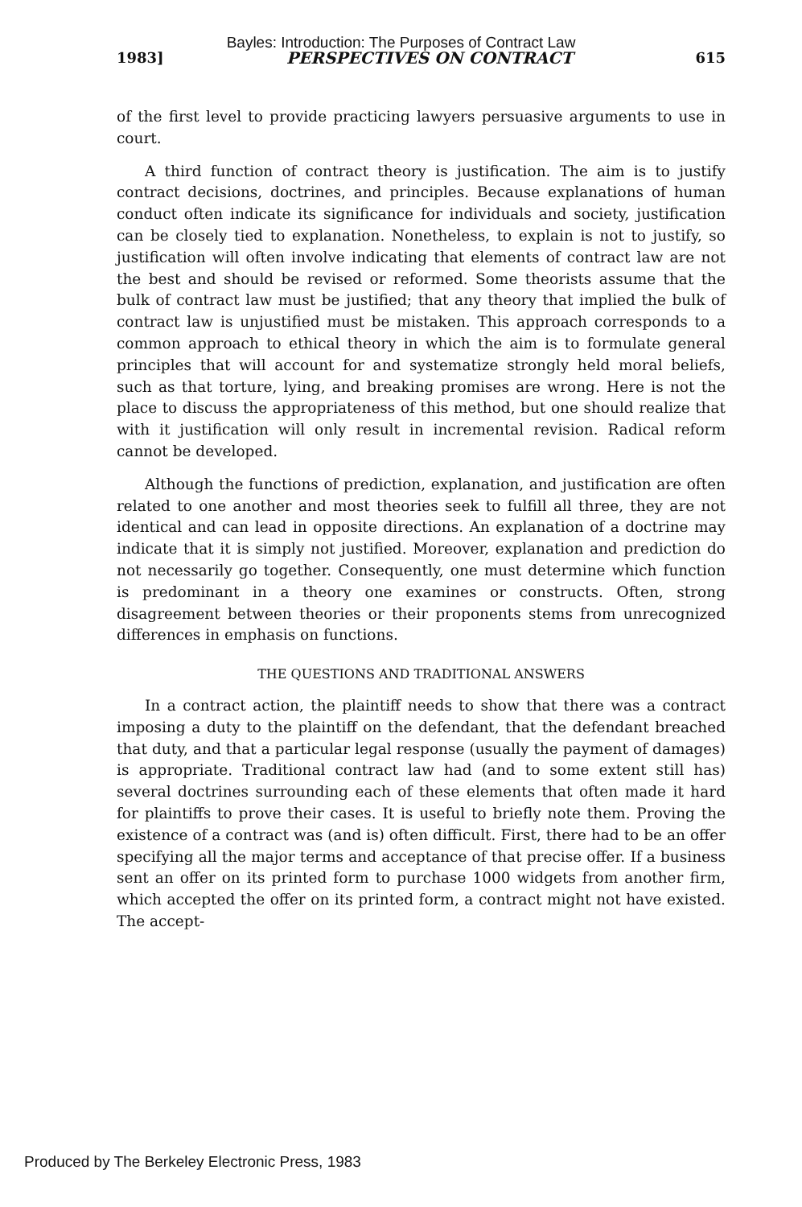Bayles: Introduction: The Purposes of Contract Law
1983] PERSPECTIVES ON CONTRACT 615
of the first level to provide practicing lawyers persuasive arguments to use in court.
A third function of contract theory is justification. The aim is to justify contract decisions, doctrines, and principles. Because explanations of human conduct often indicate its significance for individuals and society, justification can be closely tied to explanation. Nonetheless, to explain is not to justify, so justification will often involve indicating that elements of contract law are not the best and should be revised or reformed. Some theorists assume that the bulk of contract law must be justified; that any theory that implied the bulk of contract law is unjustified must be mistaken. This approach corresponds to a common approach to ethical theory in which the aim is to formulate general principles that will account for and systematize strongly held moral beliefs, such as that torture, lying, and breaking promises are wrong. Here is not the place to discuss the appropriateness of this method, but one should realize that with it justification will only result in incremental revision. Radical reform cannot be developed.
Although the functions of prediction, explanation, and justification are often related to one another and most theories seek to fulfill all three, they are not identical and can lead in opposite directions. An explanation of a doctrine may indicate that it is simply not justified. Moreover, explanation and prediction do not necessarily go together. Consequently, one must determine which function is predominant in a theory one examines or constructs. Often, strong disagreement between theories or their proponents stems from unrecognized differences in emphasis on functions.
THE QUESTIONS AND TRADITIONAL ANSWERS
In a contract action, the plaintiff needs to show that there was a contract imposing a duty to the plaintiff on the defendant, that the defendant breached that duty, and that a particular legal response (usually the payment of damages) is appropriate. Traditional contract law had (and to some extent still has) several doctrines surrounding each of these elements that often made it hard for plaintiffs to prove their cases. It is useful to briefly note them. Proving the existence of a contract was (and is) often difficult. First, there had to be an offer specifying all the major terms and acceptance of that precise offer. If a business sent an offer on its printed form to purchase 1000 widgets from another firm, which accepted the offer on its printed form, a contract might not have existed. The accept-
Produced by The Berkeley Electronic Press, 1983